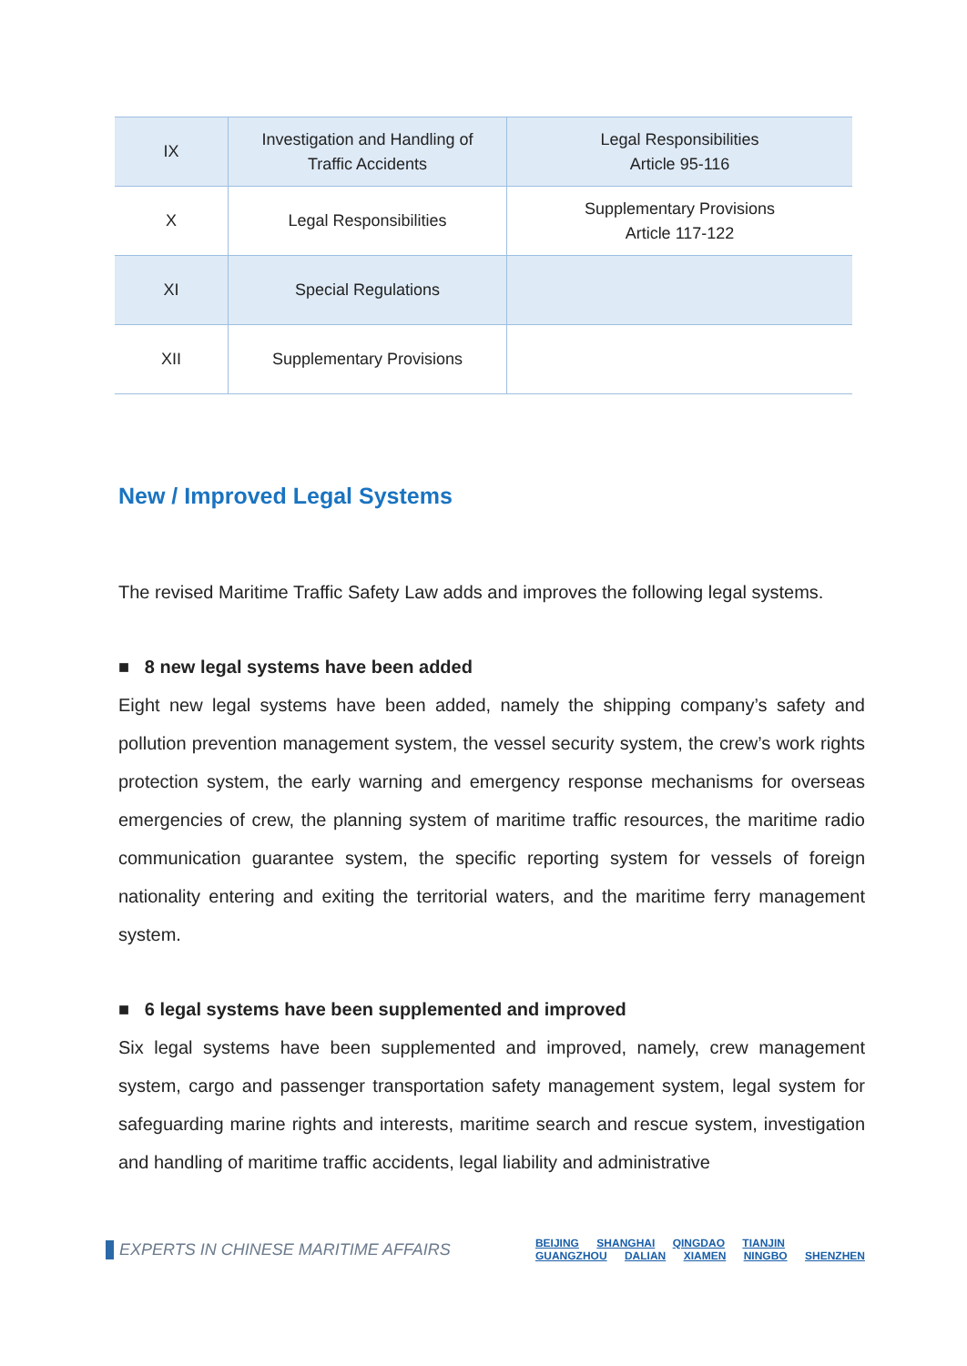| IX | Investigation and Handling of Traffic Accidents | Legal Responsibilities Article 95-116 |
| X | Legal Responsibilities | Supplementary Provisions Article 117-122 |
| XI | Special Regulations | |
| XII | Supplementary Provisions | |
New / Improved Legal Systems
The revised Maritime Traffic Safety Law adds and improves the following legal systems.
■ 8 new legal systems have been added
Eight new legal systems have been added, namely the shipping company’s safety and pollution prevention management system, the vessel security system, the crew’s work rights protection system, the early warning and emergency response mechanisms for overseas emergencies of crew, the planning system of maritime traffic resources, the maritime radio communication guarantee system, the specific reporting system for vessels of foreign nationality entering and exiting the territorial waters, and the maritime ferry management system.
■ 6 legal systems have been supplemented and improved
Six legal systems have been supplemented and improved, namely, crew management system, cargo and passenger transportation safety management system, legal system for safeguarding marine rights and interests, maritime search and rescue system, investigation and handling of maritime traffic accidents, legal liability and administrative
EXPERTS IN CHINESE MARITIME AFFAIRS
BEIJING SHANGHAI QINGDAO TIANJIN
GUANGZHOU DALIAN XIAMEN NINGBO SHENZHEN